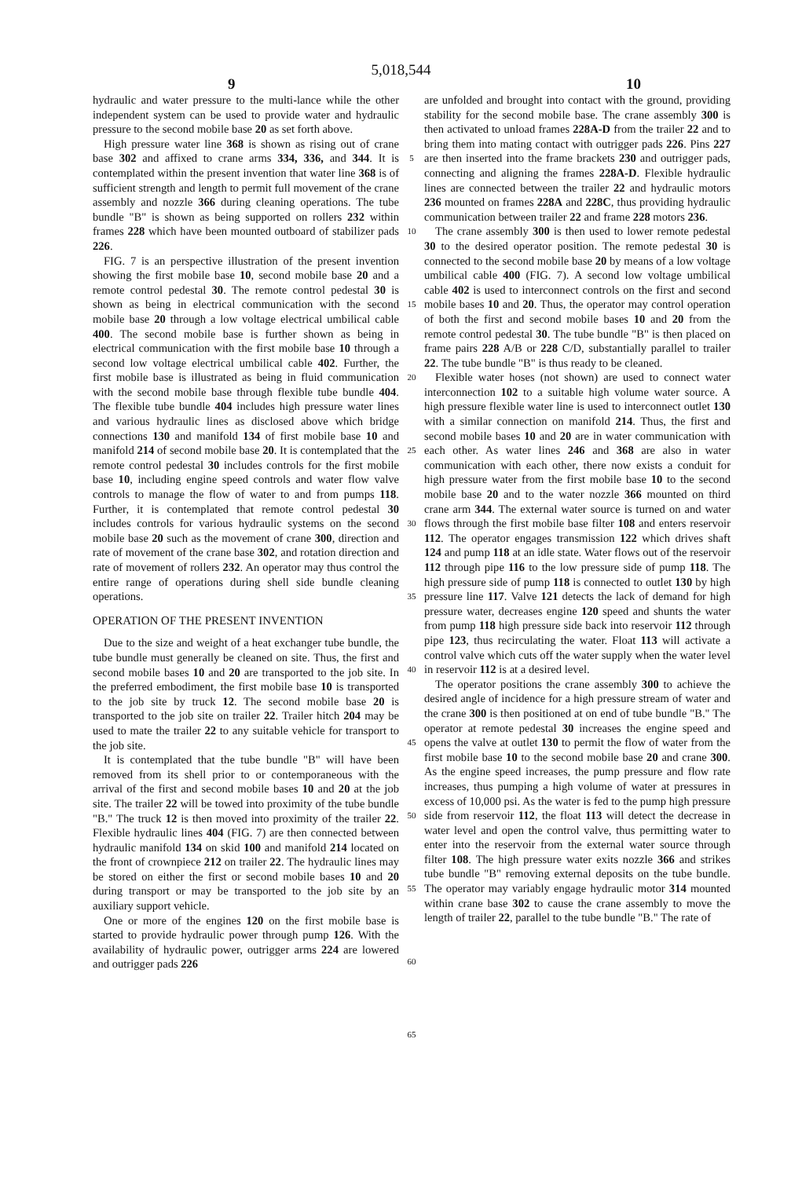5,018,544
9 10
hydraulic and water pressure to the multi-lance while the other independent system can be used to provide water and hydraulic pressure to the second mobile base 20 as set forth above.
High pressure water line 368 is shown as rising out of crane base 302 and affixed to crane arms 334, 336, and 344. It is contemplated within the present invention that water line 368 is of sufficient strength and length to permit full movement of the crane assembly and nozzle 366 during cleaning operations. The tube bundle "B" is shown as being supported on rollers 232 within frames 228 which have been mounted outboard of stabilizer pads 226.
FIG. 7 is an perspective illustration of the present invention showing the first mobile base 10, second mobile base 20 and a remote control pedestal 30. The remote control pedestal 30 is shown as being in electrical communication with the second mobile base 20 through a low voltage electrical umbilical cable 400. The second mobile base is further shown as being in electrical communication with the first mobile base 10 through a second low voltage electrical umbilical cable 402. Further, the first mobile base is illustrated as being in fluid communication with the second mobile base through flexible tube bundle 404. The flexible tube bundle 404 includes high pressure water lines and various hydraulic lines as disclosed above which bridge connections 130 and manifold 134 of first mobile base 10 and manifold 214 of second mobile base 20. It is contemplated that the remote control pedestal 30 includes controls for the first mobile base 10, including engine speed controls and water flow valve controls to manage the flow of water to and from pumps 118. Further, it is contemplated that remote control pedestal 30 includes controls for various hydraulic systems on the second mobile base 20 such as the movement of crane 300, direction and rate of movement of the crane base 302, and rotation direction and rate of movement of rollers 232. An operator may thus control the entire range of operations during shell side bundle cleaning operations.
OPERATION OF THE PRESENT INVENTION
Due to the size and weight of a heat exchanger tube bundle, the tube bundle must generally be cleaned on site. Thus, the first and second mobile bases 10 and 20 are transported to the job site. In the preferred embodiment, the first mobile base 10 is transported to the job site by truck 12. The second mobile base 20 is transported to the job site on trailer 22. Trailer hitch 204 may be used to mate the trailer 22 to any suitable vehicle for transport to the job site.
It is contemplated that the tube bundle "B" will have been removed from its shell prior to or contemporaneous with the arrival of the first and second mobile bases 10 and 20 at the job site. The trailer 22 will be towed into proximity of the tube bundle "B." The truck 12 is then moved into proximity of the trailer 22. Flexible hydraulic lines 404 (FIG. 7) are then connected between hydraulic manifold 134 on skid 100 and manifold 214 located on the front of crownpiece 212 on trailer 22. The hydraulic lines may be stored on either the first or second mobile bases 10 and 20 during transport or may be transported to the job site by an auxiliary support vehicle.
One or more of the engines 120 on the first mobile base is started to provide hydraulic power through pump 126. With the availability of hydraulic power, outrigger arms 224 are lowered and outrigger pads 226
5
10
15
20
25
30
35
40
45
50
55
60
65
are unfolded and brought into contact with the ground, providing stability for the second mobile base. The crane assembly 300 is then activated to unload frames 228A-D from the trailer 22 and to bring them into mating contact with outrigger pads 226. Pins 227 are then inserted into the frame brackets 230 and outrigger pads, connecting and aligning the frames 228A-D. Flexible hydraulic lines are connected between the trailer 22 and hydraulic motors 236 mounted on frames 228A and 228C, thus providing hydraulic communication between trailer 22 and frame 228 motors 236.
The crane assembly 300 is then used to lower remote pedestal 30 to the desired operator position. The remote pedestal 30 is connected to the second mobile base 20 by means of a low voltage umbilical cable 400 (FIG. 7). A second low voltage umbilical cable 402 is used to interconnect controls on the first and second mobile bases 10 and 20. Thus, the operator may control operation of both the first and second mobile bases 10 and 20 from the remote control pedestal 30. The tube bundle "B" is then placed on frame pairs 228 A/B or 228 C/D, substantially parallel to trailer 22. The tube bundle "B" is thus ready to be cleaned.
Flexible water hoses (not shown) are used to connect water interconnection 102 to a suitable high volume water source. A high pressure flexible water line is used to interconnect outlet 130 with a similar connection on manifold 214. Thus, the first and second mobile bases 10 and 20 are in water communication with each other. As water lines 246 and 368 are also in water communication with each other, there now exists a conduit for high pressure water from the first mobile base 10 to the second mobile base 20 and to the water nozzle 366 mounted on third crane arm 344. The external water source is turned on and water flows through the first mobile base filter 108 and enters reservoir 112. The operator engages transmission 122 which drives shaft 124 and pump 118 at an idle state. Water flows out of the reservoir 112 through pipe 116 to the low pressure side of pump 118. The high pressure side of pump 118 is connected to outlet 130 by high pressure line 117. Valve 121 detects the lack of demand for high pressure water, decreases engine 120 speed and shunts the water from pump 118 high pressure side back into reservoir 112 through pipe 123, thus recirculating the water. Float 113 will activate a control valve which cuts off the water supply when the water level in reservoir 112 is at a desired level.
The operator positions the crane assembly 300 to achieve the desired angle of incidence for a high pressure stream of water and the crane 300 is then positioned at on end of tube bundle "B." The operator at remote pedestal 30 increases the engine speed and opens the valve at outlet 130 to permit the flow of water from the first mobile base 10 to the second mobile base 20 and crane 300. As the engine speed increases, the pump pressure and flow rate increases, thus pumping a high volume of water at pressures in excess of 10,000 psi. As the water is fed to the pump high pressure side from reservoir 112, the float 113 will detect the decrease in water level and open the control valve, thus permitting water to enter into the reservoir from the external water source through filter 108. The high pressure water exits nozzle 366 and strikes tube bundle "B" removing external deposits on the tube bundle. The operator may variably engage hydraulic motor 314 mounted within crane base 302 to cause the crane assembly to move the length of trailer 22, parallel to the tube bundle "B." The rate of